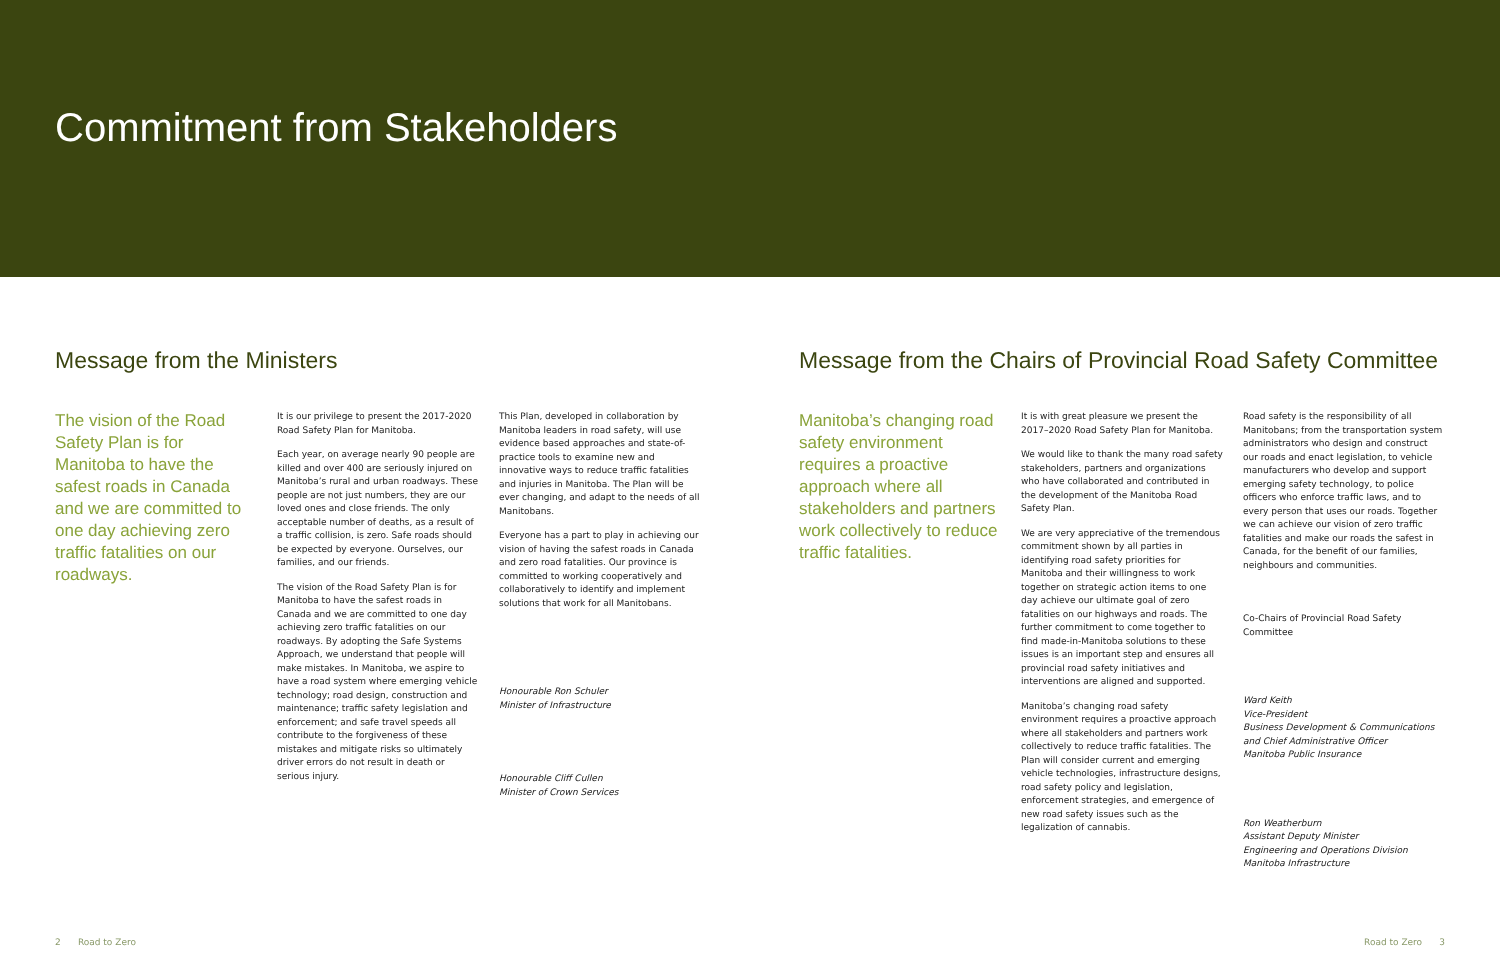Commitment from Stakeholders
Message from the Ministers
The vision of the Road Safety Plan is for Manitoba to have the safest roads in Canada and we are committed to one day achieving zero traffic fatalities on our roadways.
It is our privilege to present the 2017-2020 Road Safety Plan for Manitoba.
Each year, on average nearly 90 people are killed and over 400 are seriously injured on Manitoba’s rural and urban roadways. These people are not just numbers, they are our loved ones and close friends. The only acceptable number of deaths, as a result of a traffic collision, is zero. Safe roads should be expected by everyone. Ourselves, our families, and our friends.
The vision of the Road Safety Plan is for Manitoba to have the safest roads in Canada and we are committed to one day achieving zero traffic fatalities on our roadways. By adopting the Safe Systems Approach, we understand that people will make mistakes. In Manitoba, we aspire to have a road system where emerging vehicle technology; road design, construction and maintenance; traffic safety legislation and enforcement; and safe travel speeds all contribute to the forgiveness of these mistakes and mitigate risks so ultimately driver errors do not result in death or serious injury.
This Plan, developed in collaboration by Manitoba leaders in road safety, will use evidence based approaches and state-of-practice tools to examine new and innovative ways to reduce traffic fatalities and injuries in Manitoba. The Plan will be ever changing, and adapt to the needs of all Manitobans.
Everyone has a part to play in achieving our vision of having the safest roads in Canada and zero road fatalities. Our province is committed to working cooperatively and collaboratively to identify and implement solutions that work for all Manitobans.
Honourable Ron Schuler
Minister of Infrastructure
Honourable Cliff Cullen
Minister of Crown Services
Message from the Chairs of Provincial Road Safety Committee
Manitoba’s changing road safety environment requires a proactive approach where all stakeholders and partners work collectively to reduce traffic fatalities.
It is with great pleasure we present the 2017–2020 Road Safety Plan for Manitoba.
We would like to thank the many road safety stakeholders, partners and organizations who have collaborated and contributed in the development of the Manitoba Road Safety Plan.
We are very appreciative of the tremendous commitment shown by all parties in identifying road safety priorities for Manitoba and their willingness to work together on strategic action items to one day achieve our ultimate goal of zero fatalities on our highways and roads. The further commitment to come together to find made-in-Manitoba solutions to these issues is an important step and ensures all provincial road safety initiatives and interventions are aligned and supported.
Manitoba’s changing road safety environment requires a proactive approach where all stakeholders and partners work collectively to reduce traffic fatalities. The Plan will consider current and emerging vehicle technologies, infrastructure designs, road safety policy and legislation, enforcement strategies, and emergence of new road safety issues such as the legalization of cannabis.
Road safety is the responsibility of all Manitobans; from the transportation system administrators who design and construct our roads and enact legislation, to vehicle manufacturers who develop and support emerging safety technology, to police officers who enforce traffic laws, and to every person that uses our roads. Together we can achieve our vision of zero traffic fatalities and make our roads the safest in Canada, for the benefit of our families, neighbours and communities.
Co-Chairs of Provincial Road Safety Committee
Ward Keith
Vice-President
Business Development & Communications and Chief Administrative Officer
Manitoba Public Insurance
Ron Weatherburn
Assistant Deputy Minister
Engineering and Operations Division
Manitoba Infrastructure
2 Road to Zero Road to Zero 3